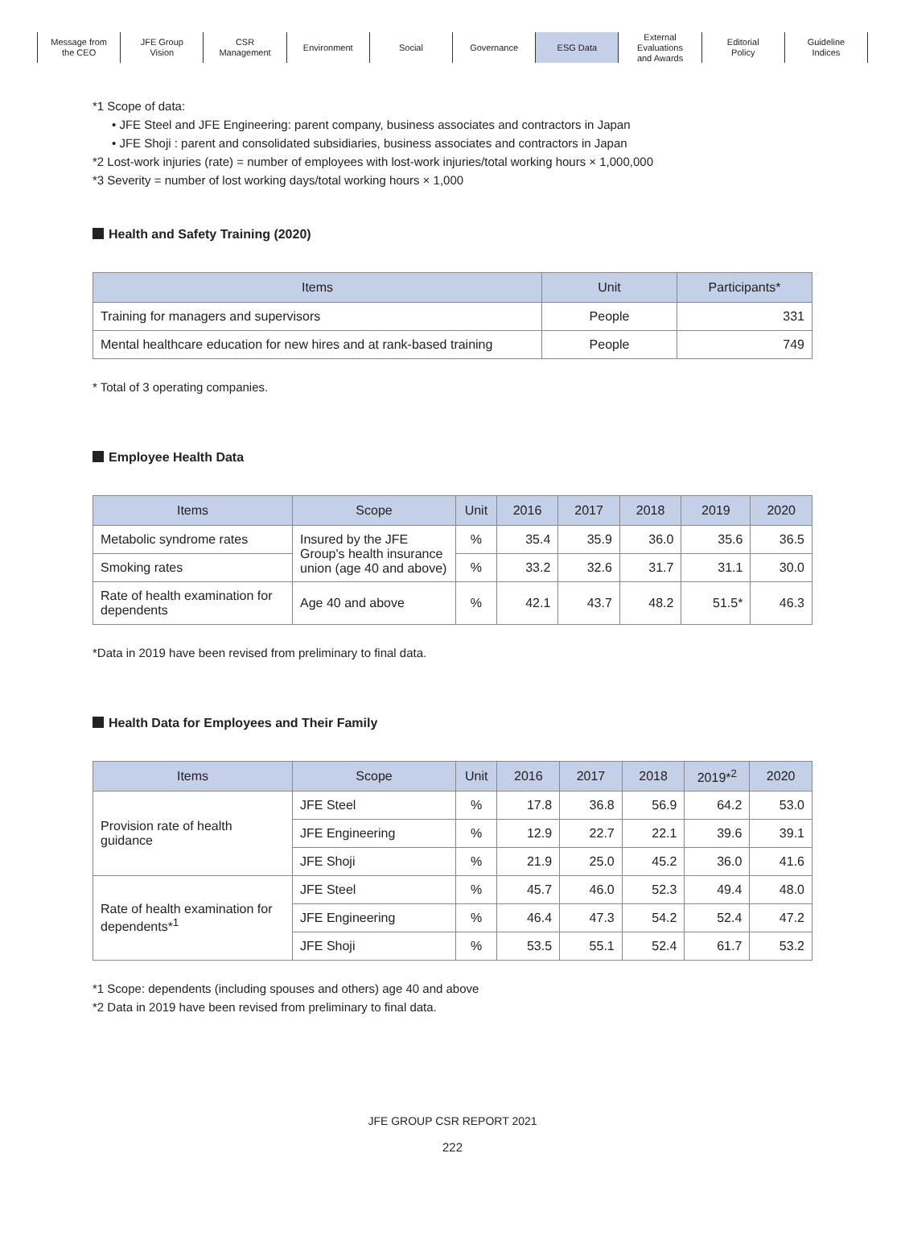Message from
the CEO
JFE Group
Vision
CSR
Management
Environment Social Governance ESG Data External
Evaluations
and Awards
Editorial
Policy
Guideline
Indices
*1 Scope of data:
• JFE Steel and JFE Engineering: parent company, business associates and contractors in Japan
• JFE Shoji : parent and consolidated subsidiaries, business associates and contractors in Japan
*2 Lost-work injuries (rate) = number of employees with lost-work injuries/total working hours × 1,000,000
*3 Severity = number of lost working days/total working hours × 1,000
Health and Safety Training (2020)
| Items | Unit | Participants* |
| --- | --- | --- |
| Training for managers and supervisors | People | 331 |
| Mental healthcare education for new hires and at rank-based training | People | 749 |
* Total of 3 operating companies.
Employee Health Data
| Items | Scope | Unit | 2016 | 2017 | 2018 | 2019 | 2020 |
| --- | --- | --- | --- | --- | --- | --- | --- |
| Metabolic syndrome rates | Insured by the JFE Group's health insurance union (age 40 and above) | % | 35.4 | 35.9 | 36.0 | 35.6 | 36.5 |
| Smoking rates | | % | 33.2 | 32.6 | 31.7 | 31.1 | 30.0 |
| Rate of health examination for dependents | Age 40 and above | % | 42.1 | 43.7 | 48.2 | 51.5* | 46.3 |
*Data in 2019 have been revised from preliminary to final data.
Health Data for Employees and Their Family
| Items | Scope | Unit | 2016 | 2017 | 2018 | 2019*<sup>2</sup> | 2020 |
| --- | --- | --- | --- | --- | --- | --- | --- |
| Provision rate of health guidance | JFE Steel | % | 17.8 | 36.8 | 56.9 | 64.2 | 53.0 |
| | JFE Engineering | % | 12.9 | 22.7 | 22.1 | 39.6 | 39.1 |
| | JFE Shoji | % | 21.9 | 25.0 | 45.2 | 36.0 | 41.6 |
| Rate of health examination for dependents*<sup>1</sup> | JFE Steel | % | 45.7 | 46.0 | 52.3 | 49.4 | 48.0 |
| | JFE Engineering | % | 46.4 | 47.3 | 54.2 | 52.4 | 47.2 |
| | JFE Shoji | % | 53.5 | 55.1 | 52.4 | 61.7 | 53.2 |
*1 Scope: dependents (including spouses and others) age 40 and above
*2 Data in 2019 have been revised from preliminary to final data.
JFE GROUP CSR REPORT 2021
222